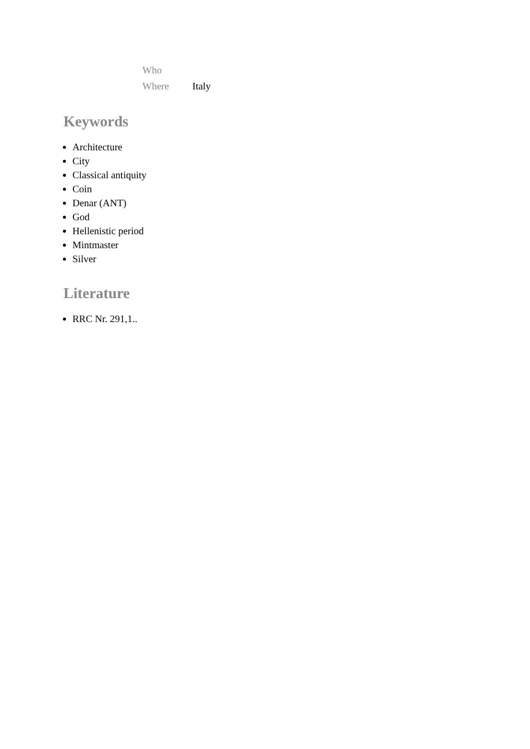| Who | |
| Where | Italy |
Keywords
Architecture
City
Classical antiquity
Coin
Denar (ANT)
God
Hellenistic period
Mintmaster
Silver
Literature
RRC Nr. 291,1..